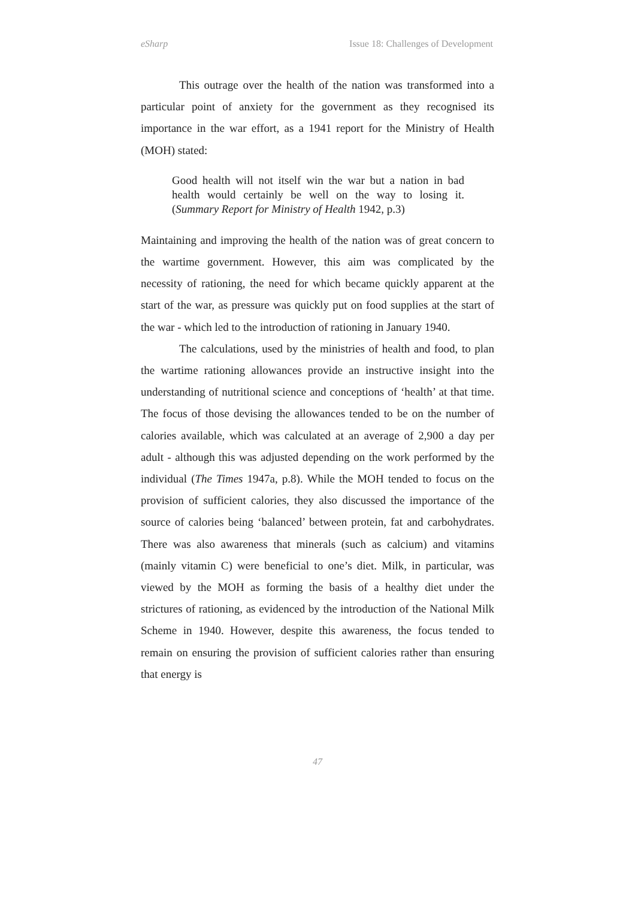eSharp Issue 18: Challenges of Development
This outrage over the health of the nation was transformed into a particular point of anxiety for the government as they recognised its importance in the war effort, as a 1941 report for the Ministry of Health (MOH) stated:
Good health will not itself win the war but a nation in bad health would certainly be well on the way to losing it. (Summary Report for Ministry of Health 1942, p.3)
Maintaining and improving the health of the nation was of great concern to the wartime government. However, this aim was complicated by the necessity of rationing, the need for which became quickly apparent at the start of the war, as pressure was quickly put on food supplies at the start of the war - which led to the introduction of rationing in January 1940.
The calculations, used by the ministries of health and food, to plan the wartime rationing allowances provide an instructive insight into the understanding of nutritional science and conceptions of ‘health’ at that time. The focus of those devising the allowances tended to be on the number of calories available, which was calculated at an average of 2,900 a day per adult - although this was adjusted depending on the work performed by the individual (The Times 1947a, p.8). While the MOH tended to focus on the provision of sufficient calories, they also discussed the importance of the source of calories being ‘balanced’ between protein, fat and carbohydrates. There was also awareness that minerals (such as calcium) and vitamins (mainly vitamin C) were beneficial to one’s diet. Milk, in particular, was viewed by the MOH as forming the basis of a healthy diet under the strictures of rationing, as evidenced by the introduction of the National Milk Scheme in 1940. However, despite this awareness, the focus tended to remain on ensuring the provision of sufficient calories rather than ensuring that energy is
47